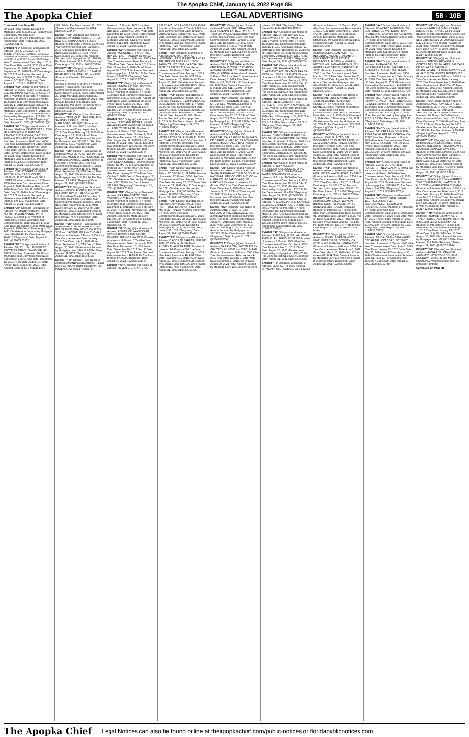The Apopka Chief, January 14, 2022 Page 8B
The Apopka Chief LEGAL ADVERTISING 5B - 10B
Continued from Page 7B
30, 2021 /Total Amount Secured by Mortgage Lien: $ 43,266.32/ Total Amount Secured by Mortgage Lien: $43,266.32/Per Diem Interest: $ 10.7692 /"Beginning" Date: August 31, 2021 /(126435.5317)//
EXHIBIT "F2" Obligor(s) and Notice of Address: JOHN ZOLLAZO, 274 TRENTON LANE, CANTON, GA 30115 /Number of Interests: 8 /Interest Numbers: W33341 & W33342 /Points: 2000 /Use Year Commencement Date: May 1, 2019 /Due Date: February 26, 2020 /Note Date: September 26, 2018/ Mortgage Date: September 26, 2018 /"As of" Date: August 30, 2021 /Total Amount Secured by Mortgage Lien: $ 27,058.03/ Per Diem Interest: $ 7.8930 /"Beginning" Date: August 31, 2021 /(126435.5318)//
EXHIBIT "G2" Obligor(s) and Notice of Address: BRIDGET LUMA KUMBELLA, 2117 HERMANY AVENUE, BRONX, NY 10473 /Number of Interests: 4 /Interest Numbers: W49950 & W49951 /Points: 1500 /Use Year Commencement Date: January 1, 2019 /Due Date: January 4, 2020 /Note Date: September 4, 2018/ Mortgage Date: September 4, 2018 /"As of" Date: August 30, 2021 /Total Amount Secured by Mortgage Lien: $23,654.15/ Per Diem Interest: $7.546 /"Beginning" Date: August 31, 2021 /(126435.5319)//
EXHIBIT "H2" Obligor(s) and Notice of Address: MARK A. DAVENPORT II, 7349 MILLIKEN AVENUE SUITE 140, RANCHO CUCAMONGA, CA 91730-7435 and JENNIFER M. DAVENPORT /Number of Interests: 16 /Points: 4000 /Use Year Commencement Date: August 1, 2018 /Due Date: January 25, 2020 /Note Date: July 25, 2018/ Mortgage Date: July 25, 2018 /"As of" Date: August 30, 2021 /Total Amount Secured by Mortgage Lien: $ 45,400.85/ Per Diem Interest: $ 11.4434 /"Beginning" Date: August 31, 2021 /(126435.5320)//
EXHIBIT "I2" Obligor(s) and Notice of Address: CHRISTOPHER HUGHES, 1002 WILLOW CREEK COURT, LOUISVILLE, KY 40245 and LORIE LOPEZ /Number of Interests: 16 /Points: 2500 /Use Year Commencement Date: August 1, 2018 /Due Date: February 27, 2020 /Note Date: July 27, 2018/ Mortgage Date: July 27, 2018 /"As of" Date: August 30, 2021 /Total Amount Secured by Mortgage Lien: $ 31,306.11 /Per Diem Interest: $ 9.1313 /"Beginning" Date: August 31, 2021 /(126435.5321)//
EXHIBIT "J2" Obligor(s) and Notice of Address: ANTHONY R. BARAN, 1248 NORTH HAMLIN AVENUE, PARK RIDGE, IL 60068-1783 /Number of Interests: 5 /Points: 1250 /Use Year Commencement Date: January 1, 2019 /Due Date: December 7, 2019 /Note Date: August 7, 2018 /"As of" Date: August 30, 2021 /Total Amount Secured by Mortgage Lien: $20,076.49/ Per Diem Interest: $6.0215 /"Beginning" Date: August 31, 2021 /(126435.5322)//
EXHIBIT "K2" Obligor(s) and Notice of Address: SALLY L. AKI, 1800 WEST STOTTLER DRIVE, CHANDLER, AZ 85224 /Number of Interests: 16 /Points: 4000 /Use Year Commencement Date: September 1, 2018 /Due Date: December 13, 2019 /Note Date: August 13, 2018 /"As of" Date: August 30, 2021 /Total Amount Secured by Mortgage Lien: $45,120.04/ Per Diem Interest: $11.237 /"Beginning" Date: August 31, 2021 /(126435.5324)//
EXHIBIT "L2" Obligor(s) and Notice of Address: RAYMOND K. NAKI JR., P.O. BOX 775, KAUNAKAKAI, HI 96748 /Number of Interests: 8 /Points: 2500 /Use Year Commencement Date: January 1, 2019 /Due Date: December 15, 2019 /Note Date: August 15, 2018 /"As of" Date: August 30, 2021 /Total Amount Secured by Mortgage Lien: $31,276.36/ Per Diem Interest: $9.0126 /"Beginning" Date: August 31, 2021 /(126435.5325)//
EXHIBIT "M2" Obligor(s) and Notice of Address: SERENA SMITH, 110 MAPLE ROAD APT 3, VALPARAISO, IN 46383 /Number of Interests: 12/Interest Numbers:
373601 & 373602 & 373603 & 373604 & 373605 /Points: 3000 /Use Year Commencement Date: June 1, 2019 /Due Date: January 1, 2020 /Note Date: August 29, 2018/ Mortgage Date: August 29, 2018 /"As of" Date: August 30, 2021 /Total Amount Secured by Mortgage Lien: $36,214.90/ Per Diem Interest: $9.0543 /"Beginning" Date: August 31, 2021 /(126435.5327)//
EXHIBIT "N2" Obligor(s) and Notice of Address: ZENAIQUE L. BARBER, 4810 SIX FORKS DRIVE, UPPER MARLBORO, MD 20772 /Number of Interests: 8 /Points: 2000 /Use Year Commencement Date: September 1, 2019 /Due Date: February 27, 2020 /Note Date: August 27, 2018 /"As of" Date: August 30, 2021 /Total Amount Secured by Mortgage Lien: $22,055.11/ Per Diem Interest: $7.5819 /"Beginning" Date: August 31, 2021 /(126435.5328)//
EXHIBIT "O2" Obligor(s) and Notice of Address: WALTER PETER BOHN, 7918 CRYSTAL MOON DRIVE, HOUSTON, TX 77040 and MAYRA D. BOHN /Number of Interests: 8 /Points: 2000 /Use Year Commencement Date: October 1, 2018 /Due Date: December 14, 2019 /Note Date: September 14, 2018 /"As of" Date: August 30, 2021 /Total Amount Secured by Mortgage Lien: $ 24,791.74/ Per Diem Interest: $ 7.0435 /"Beginning" Date: August 31, 2021 /(126435.5329)//
EXHIBIT "P2" Obligor(s) and Notice of Address: EDWIN FLORES, 490 OCEAN PARKWAY APT #61, BROOKLYN NY 11218 and NAYELY ARIZA /Number of Interests: 16 /Points: 4000 /Use Year Commencement Date: January 1, 2019 /Due Date: November 21, 2019 /Note Date: February 21, 2020 /"As of" Date: August 30, 2021 /Total Amount Secured by Mortgage Lien: $46,386.40/ Per Diem Interest: $11.7676 /"Beginning" Date: August 31, 2021 /(126435.5330)//
EXHIBIT "Q2" Obligor(s) and Notice of Address: WILLIAM W. THOMAS, 1591 RIO GRANDE, BEAUMONT, CA 92223-3438 and JACQUELINE ANN THOMAS /Number of Interests: 8 /Points: 2000 /Use Year Commencement Date: January 1, 2019 /Due Date: July 21, 2019 /Note Date: September 21, 2018 /"As of" Date: August 30, 2021 /Total Amount Secured by Mortgage Lien: $29,022.96/ Per Diem Interest: $8.5772 /"Beginning" Date: August 31, 2021 /(126435.5331)//
EXHIBIT "R2" Obligor(s) and Notice of Address: AMANDA MEI GARDNER, 1228 EAST BETHANY HOME ROAD APT 46, PHOENIX, AZ 85014 /Number of Interests: 16 /Points: 4000 /Use Year Commencement Date: January 1, 2019 /Due Date: January 10, 2020 /Note Date: December 10, 2018 /"As of" Date: August 30, 2021 /Total Amount Secured by Mortgage Lien: $47,513.20/ Per Diem Interest: $11.9288 /"Beginning" Date: August 31, 2021 /(126435.5332)//
EXHIBIT "S2" Obligor(s) and Notice of Address: MARLENE C. TYSON, P.O. BOX 227, EAST HADDAM, CT 06423 /Number of Interests: 8 /Points: 2000 /Use Year Commencement Date: January 1, 2019 /Due Date: December 6, 2019 /Note Date: November 6, 2018 /"As of" Date: August 30, 2021 /Total Amount Secured by Mortgage Lien: $ 28,080.15/ Per Diem Interest: $ 8.4778 /"Beginning" Date: August 31, 2021 /(126435.5333)//
EXHIBIT "T2" Obligor(s) and Notice of Address: RODNEY PHILLIP HANNAH, P.O. BOX 41731, LONG BEACH, CA 90853 /Number of Interests: 4 /Points: 1000 /Use Year Commencement Date: September 1, 2019 /Due Date: August 28, 2019 /Note Date: September 28, 2018 /"As of" Date: August 30, 2021 /Total Amount Secured by Mortgage Lien: $17,197.71/ Per Diem Interest: $4.9887 /"Beginning" Date: August 31, 2021 /(126435.5334)//
EXHIBIT "U2" Obligor(s) and Notice of Address: JUDY ANN TEXEIRA, 45-408 PAILAKA PLACE, KANEOHE, HI 96744 and ABEL TEIXEIRA JR. /Number of Interests: 8 /Points: 2000 /Use Year Commencement Date: October 1, 2018 /Due Date: December 28, 2019 /Note Date: September 28, 2018 /"As of" Date: August 30, 2021 /Total Amount Secured by Mortgage Lien: $28,867.08/ Per Diem Interest: $8.7877 /"Beginning" Date: August 31, 2021 /(126435.5335)//
EXHIBIT "V2" Obligor(s) and Notice of Address: DORAH EDEN LEE, P.O. BOX 1569, OCEAN SHORES, WA 98569 and COLETTE MARIE THOMAS /Number of Interests: 20 /Points: 7000 /Use Year Commencement Date: January 1, 2019 /Due Date: January 5, 2020 /Note Date: October 5, 2018 /"As of" Date: August 30, 2021 /Total Amount Secured by Mortgage Lien: $ 77,175.99/ Per Diem Interest: $18.9989 /"Beginning" Date: August 31, 2021 /(126435.5336)//
EXHIBIT "W2" Obligor(s) and Notice of Address: BARARA CORTEZ, 3867 TROPICANA AVENUE, RIVERSIDE, CA 92504 /Number of Interests: 8 /Points: 2000 /Use Year Commencement Date: December 1, 2018 /Due Date: February 20, 2020 /Note Date: November 20, 2018 /"As of" Date: August 30, 2021 /Total Amount Secured by Mortgage Lien: $15,895.74/ Per Diem Interest: $4.4337 /"Beginning" Date: August 31, 2021 /(126435.5337)//
EXHIBIT "X2" Obligor(s) and Notice of Address: RODERICK WAYNE DUFF, 5207 MEADOWS LAKE POINTE, POWDER SPRINGS GA 30127 /Number of Interests: 8 /Points: 2000 /Use Year Commencement Date: January 1, 2020 /Due Date: December 10, 2019 /Note Date: December 10, 2018 /"As of" Date: August 30, 2021 /Total Amount Secured by Mortgage Lien: $26,945.96/ Per Diem Interest: $7.6599 /"Beginning" Date: August 31, 2021 /(126435.5338)//
EXHIBIT "Y2" Obligor(s) and Notice of Address: HELEN E. BROWN, 2725 SELBY AVE, LOS ANGELES, CA 90064 /Number of Interests: 6 /Points: 1500 /Use Year Commencement Date: January 1, 2019 /Due Date: January 26, 2019 /Note Date: December 26, 2018 /"As of" Date: August 30, 2021 /Total Amount Secured by Mortgage Lien: $27,072.54/ Per Diem Interest: $7.7928 /"Beginning" Date: August 31, 2021 /(126435.5339)//
EXHIBIT "Z2" Obligor(s) and Notice of Address: ALAN HATTMAN, AS INDIVIDUAL, AS GUARANTOR AND AS TRUSTEE OF THE A AND J 2005 FAMILY TRUST, 2995 VIA ROSA, SAN JOSE, CA 95128-2722 /Number of Interests: 10 /Points: 2500 /Use Year Commencement Date: January 1, 2019 /Due Date: December 19, 2019 /Note Date: November 19, 2018 /"As of" Date: August 30, 2021 /Total Amount Secured by Mortgage Lien: $33,333.42/ Per Diem Interest: $9.5167 /"Beginning" Date: August 31, 2021 /(126435.5340)//
EXHIBIT "A3" Obligor(s) and Notice of Address: ALEXANDER MACK, 500 S CARMICHAEL AVE, SIERRA VISTA, AZ 85635 /Number of Interests: 10 /Points: 2500 /Use Year Commencement Date: January 1, 2020 /Due Date: January 26, 2020 /Note Date: November 26, 2018 /"As of" Date: August 30, 2021 /Total Amount Secured by Mortgage Lien: $16,529.19/ Per Diem Interest: $4.9682 /"Beginning" Date: August 31, 2021 /(126435.5341)//
EXHIBIT "B3" Obligor(s) and Notice of Address: VIVIAN Y. DESAUTELS, 5510 HAYES BAYOU DR, RUSKIN, FL 33570 and CHARLES T. LANGDON /Number of Interests: 8 /Points: 2000 /Use Year Commencement Date: January 1, 2019 /Due Date: February 26, 2020 /Note Date: November 26, 2018 /"As of" Date: August 30, 2021 /Total Amount Secured by Mortgage Lien: $26,171.64/ Per Diem Interest: $7.6219 /"Beginning" Date: August 31, 2021 /(126435.5342)//
EXHIBIT "C3" Obligor(s) and Notice of Address: SANITA YOUNG, 132 EAST 10th N. ST GEORGE, UT 84770 /Number of Interests: 12 /Points: 3000 /Use Year Commencement Date: January 1, 2019 /Due Date: February 27, 2020 /Note Date: November 27, 2018 /"As of" Date: August 30, 2021 /Total Amount Secured by Mortgage Lien: $34,095.00/ Per Diem Interest: $8.8655 /"Beginning" Date: August 31, 2021 /(126435.5343)//
EXHIBIT "D3" Obligor(s) and Notice of Address: GARY JAMES PELC, 4510 FORTH HILL, STOW, OH 44224 and MARY-BETH PELC /Number of Interests: 8 /Points: 2000 /Use Year Commencement Date: January 1, 2019 /Due Date: January 28, 2020 /Note Date: November 28, 2018 /"As of" Date: August 30, 2021 /Total Amount Secured by Mortgage Lien: $24,057.63/ Per Diem Interest: $7.1039 /"Beginning" Date: August 31, 2021 /(126435.5344)//
EXHIBIT "E3" Obligor(s) and Notice of Address: DAVID LEE PARKER, 1851 NE 80TH ST, OCALA, FL 34479 and AUDREY ELAINE PARKER /Number of Interests: 16 /Points: 4000 /Use Year Commencement Date: January 1, 2019 /Due Date: December 13, 2019 /Note Date: November 13, 2018 /"As of" Date: August 30, 2021 /Total Amount Secured by Mortgage Lien: $46,186.19/ Per Diem Interest: $11.7685 /"Beginning" Date: August 31, 2021 /(126435.5345)//
EXHIBIT "F3" Obligor(s) and Notice of Address: BRYAN KEITH EDWARDS, 2314 KILKENNY LN, DEER PARK, TX 77536 and PAMELA EDWARDS /Number of Interests: 6 /Points: 1500 /Use Year Commencement Date: January 1, 2019 /Due Date: December 17, 2019 /Note Date: October 17, 2018 /"As of" Date: August 30, 2021 /Total Amount Secured by Mortgage Lien: $24,551.50/ Per Diem Interest: $7.2338 /"Beginning" Date: August 31, 2021 /(126435.5346)//
EXHIBIT "G3" Obligor(s) and Notice of Address: OLGA QUEZADA, AVENIDA CRISTINA 8A 25 ZONA 10 EDIFICIO AVENIDA OFICINA 202, GUATEMALA CITY, GUATEMALA /Number of Interests: 3 /Points: 750 /Use Year Commencement Date: January 1, 2019 /Due Date: February 18, 2019 /"As of" Date: August 30, 2021 /Total Amount Secured by Mortgage Lien: $11,702.94/ Per Diem Interest: $3.4936 /"Beginning" Date: August 31, 2021 /(126435.5347)//
EXHIBIT "H3" Obligor(s) and Notice of Address: ANN GAGNON, 35 CENTRAL ST, BYFIELD, MA 01922 /Number of Interests: 4 /Points: 1000 /Use Year Commencement Date: January 1, 2019 /Due Date: December 27, 2019 /Note Date: November 27, 2018 /"As of" Date: August 30, 2021 /Total Amount Secured by Mortgage Lien: $16,452.35/ Per Diem Interest: $5.4877 /"Beginning" Date: August 31, 2021 /(126435.5352)//
EXHIBIT "I3" Obligor(s) and Notice of Address: WILSON DONALDO CABRERA, CALLE HIPOCAMPO PARQ DE CARIBE HUMACAO, PR 00791-7626 and LAURA MORALES DIAZ /Number of Interests: 4 /Points: 1000 /Use Year Commencement Date: January 1, 2019 /Due Date: December 4, 2019 /"As of" Date: August 30, 2021 /Total Amount Secured by Mortgage Lien: $16,378.99/ Per Diem Interest: $4.8930 /"Beginning" Date: August 31, 2021 /(126435.5353)//
EXHIBIT "J3" Obligor(s) and Notice of Address: RICARDO CHACON AVILA, SANTA BARBARA 45 CLUB DE GOLF LA HACIENDA, MEXICO CITY, MEXICO and MARIA DEL ROSARIO VAZQUEZ MARTINEZ /Number of Interests: 12 /Points: 3000 /Use Year Commencement Date: December 1, 2019 /Due Date: January 15, 2019 /"As of" Date: August 30, 2021 /Total Amount Secured by Mortgage Lien: $37,494.94/ Per Diem Interest: $11.243 /"Beginning" Date: August 31, 2021 /(126435.5354)//
EXHIBIT "K3" Obligor(s) and Notice of Address: JANE D. IZZARD, 3280 SKYLAND DRIVE, SNELLVILLE, GA 30078 /Number of Interests: 8 /Points: 2000 /Use Year Commencement Date: January 1, 2019 /Due Date: March 1, 2020 /Note Date: December 28, 2018 /"As of" Date: August 30, 2021 /Total Amount Secured by Mortgage Lien: $22,332.57/ Per Diem Interest: $6.3838 /"Beginning" Date: August 31, 2021 /(126435.5355)//
EXHIBIT "L3" Obligor(s) and Notice of Address: DARRYL TAN, 4657 BRADLEY CIR, TROY, MI 48085 and XIAOLIN TAN /Number of Interests: 8 /Points: 2000 /Use Year Commencement Date: January 1, 2019 /Due Date: January 7, 2019 /Note Date: December 7, 2018 /"As of" Date: August 30, 2021 /Total Amount Secured by Mortgage Lien: $27,346.06/ Per Diem Interest: $7.9864 /"Beginning" Date: August 31, 2021 /(126435.5356)//
EXHIBIT "M3" Obligor(s) and Notice of Address: OLIVIA PATRICIA GARCIA, 2541 NW 24 ST APT #3, MIAMI, FL 33142 /Number of Interests: 6 /Points: 1500 /Use Year Commencement Date: January 1, 2019 /Due Date: January 11, 2019 /Note Date: December 11, 2018 /"As of" Date: August 30, 2021 /Total Amount Secured by Mortgage Lien: $21,773.68/ Per Diem Interest: $6.6882 /"Beginning" Date: August 31, 2021 /(126435.5357)//
EXHIBIT "N3" Obligor(s) and Notice of Address: VARIANA AMAYA, 132 CLAREMONT AVE, SANTA CLARA, CA 95051 and JOSE LUIS AMAYA /Number of Interests: 8 /Points: 2000 /Use Year Commencement Date: January 1, 2019 /Due Date: December 13, 2019 /"As of" Date: August 30, 2021 /Total Amount Secured by Mortgage Lien: $35,052.46/ Per Diem Interest: $9.6783 /"Beginning" Date: August 31, 2021 /(126435.5358)//
EXHIBIT "O3" Obligor(s) and Notice of Address: JILL R. BARBOUR, 350 SETTLERS POND WAY, KNOXVILLE, TN 37920 /Number of Interests: 10 /Points: 2500 /Use Year Commencement Date: January 1, 2019 /Due Date: January 6, 2019 /"As of" Date: August 30, 2021 /Total Amount Secured by Mortgage Lien: $23,315.81/ Per Diem Interest: $7.0911 /"Beginning" Date: August 31, 2021 /(126435.5359)//
EXHIBIT "P3" Obligor(s) and Notice of Address: CINDY MARIE ATKINS, 252 FOX DRIVE, WINCHESTER, VA 22601 /Number of Interests: 8 /Points: 2000 /Use Year Commencement Date: January 1, 2019 /Due Date: March 22, 2019 /"As of" Date: August 30, 2021 /Total Amount Secured by Mortgage Lien: $25,635.45/ Per Diem Interest: $8.0199 /"Beginning" Date: August 31, 2021 /(126435.5360)//
EXHIBIT "Q3" Obligor(s) and Notice of Address: KRISTY NELSON-SCHNEIDER, 563 BUCKEYE DRIVE, SHEFFIELD LAKE, OH 44054 and JAMES SCHNEIDER /Number of Interests: 8 /Points: 2000 /Use Year Commencement Date: January 1, 2019 /Due Date: December 25, 2019 /"As of" Date: August 30, 2021 /Total Amount Secured by Mortgage Lien: $26,134.29/ Per Diem Interest: $8.4608 /"Beginning" Date: August 31, 2021 /(126435.5361)//
EXHIBIT "R3" Obligor(s) and Notice of Address: ARIEL ALEJANDRO SANCHEZ, 2132 MILL GARDEN RUN, BUFORD, GA 30519 /Number of Interests: 8 /Points: 2000 /Use Year Commencement Date: March 1, 2019 /Due Date: December 12, 2019 /"As of" Date: August 30, 2021 /Total Amount Secured by Mortgage Lien: $28,736.83/ Per Diem Interest: $8.3059 /"Beginning" Date: August 31, 2021 /(126435.5362)//
EXHIBIT "S3" Obligor(s) and Notice of Address: ANNIE MA, 16105 LABURNUM AVENUE, FLUSHING, NY 11358 /Number of Interests: 6 /Points: 1500 /Use Year Commencement Date: October 1, 2020 /Due Date: October 01, 2018 /"As of" Date: August 30, 2021 /Total Amount Secured by Mortgage Lien: $50,475.90/ Per Diem Interest: $14.8368 /"Beginning" Date: August 31, 2021 /(126435.5363)//
EXHIBIT "T3" Obligor(s) and Notice of Address: JEAN KEITH, 9095 AIRWAY DRIVE APT 433, PENSACOLA, FL 32514 /Number of Interests: 16 /Points: 4000 /Use Year Commencement Date: January 1, 2019 /Due Date: December 27, 2020 /"As of" Date: August 30, 2021 /Total Amount Secured by Mortgage Lien: $48,243.16/ Per Diem Interest: $12.1669 /"Beginning" Date: August 31, 2021 /(126435.5364)//
EXHIBIT "U3" Obligor(s) and Notice of Address: DESTA JEAN KEITH, AS INDIVIDUAL AND AS GUARANTOR, 9095 AIRWAY DRIVE APT 433, PENSACOLA, FL 32514 and KARIN NECOLE WILLINGHAM-DENNIS, 221 AMBER LAKE CIRCLE, SANFORD, FL 32771 /Number of Interests: 8 /Points: 2000 /Use Year Commencement Date: March 1, 2019 /Due Date: December 27, 2019 /"As of" Date: August 30, 2021 /Total Amount Secured by Mortgage Lien: $29,052.46/ Per Diem Interest: $8.4223 /"Beginning" Date: August 31, 2021 /(126435.5365)//
EXHIBIT "V3" Obligor(s) and Notice of Address: ANTONIO JENKINS-LARA, 16516 #1 CAMINO REAL # 428, HOUSTON, TX 77062 and ROSE ELAINE JENKINS /Number of Interests: 16 /Points: 4000 /Use Year Commencement Date: May 1, 2020 /Due Date: February 16, 2020 /Note Date: April 16, 2019 /"As of" Date: August 30, 2021 /Total Amount Secured by Mortgage Lien: $41,738.61/ Per Diem Interest: $10.5808 /"Beginning" Date: August 31, 2021 /(126435.5366)//
EXHIBIT "W3" Obligor(s) and Notice of Address: JOHN M. RIZZO, 241 WOODMERE ST, ISLIP TERRACE, NY 11752 and LAURA M. RIZZO /Number of Interests: 6 /Points: 1500 /Use Year Commencement Date: April 1, 2020 /Due Date: December 11, 2019 /"As of" Date: August 30, 2021 /Total Amount Secured by Mortgage Lien: $25,220.99/ Per Diem Interest: $6.0488 /"Beginning" Date: August 31, 2021 /(126435.5367)//
EXHIBIT "X3" Obligor(s) and Notice of Address: ANNA ELIZABETH WANT, 3163 HIDALGO RD, WAXAHACHIE, TX 75167 /Number of Interests: 8 /Points: 2500 /Use Year Commencement Date: January 1, 2020 /Due Date: March 13, 2019 /"As of" Date: August 30, 2021 /Total Amount Secured by Mortgage Lien: $35,331.62/ Per Diem Interest: $10.4328 /"Beginning" Date: August 31, 2021 /(126435.5369)//
EXHIBIT "Y3" Obligor(s) and Notice of Address: LUNA BAEZA, 113 NEW BRITON COURT, BRADENTON, FL 34212 and LUIS ROBERTO BAEZA /Number of Interests: 12 /Points: 3000 /Use Year Commencement Date: October 01, 2020 /Due Date: January 4, 2020 /"As of" Date: August 30, 2021 /Total Amount Secured by Mortgage Lien: $87,563.45/ Per Diem Interest: $25.7707 /"Beginning" Date: August 31, 2021 /(126435.5369 MM)//
EXHIBIT "Z3" Obligor(s) and Notice of Address: JEYSEL J. HERNANDEZ, 83481 EVEREST ST, DOWNEY, CA 90242 and GERMAN A. HERNANDEZ /Number of Interests: 4 /Points: 1000 /Use Year Commencement Date: April 1, 2019 /Due Date: March 25, 2019 /"As of" Date: August 30, 2021 /Total Amount Secured by Mortgage Lien: $16,564.46/ Per Diem Interest: $5.0439 /"Beginning" Date: August 31, 2021 /(126435.5370)//
EXHIBIT "A4" Obligor(s) and Notice of Address: SALVADOR MARISCAL, 741 COTTONWOOD AVE, SOUTH SAN FRANCISCO, CA 94080 and ADRIENNE MASINI-MARISCAL /Number of Interests: 8 /Points: 1500 /Use Year Commencement Date: May 1, 2019 /Due Date: April 5, 2019 /"As of" Date: August 30, 2021 /Total Amount Secured by Mortgage Lien: $21,686.81/ Per Diem Interest: $6.6419 /"Beginning" Date: August 31, 2021 /(126435.5371)//
EXHIBIT "B4" Obligor(s) and Notice of Address: AKIRA NAGAI, 7-6 HIGASHIMURA IMAMI IMABARI-SHI, EHIME-KEN, EH 799-1507, JAPAN /Number of Interests: 10 /Points: 2500 /Use Year Commencement Date: January 11, 2020 /Due Date: April 11, 2019 /"As of" Date: August 30, 2021 /Total Amount Secured by Mortgage Lien: $12,387.65/ Per Diem Interest: $3.7513 /"Beginning" Date: August 31, 2021 /(126435.5372)//
EXHIBIT "C4" Obligor(s) and Notice of Address: DESTA JEAN KEITH, 9095 AIRWAY DRIVE APT 433, PENSACOLA, FL 32514 /Number of Interests: 6 /Points: 1500 /Use Year Commencement Date: September 1, 2019 /Due Date: February 8, 2020 /"As of" Date: August 30, 2021 /Total Amount Secured by Mortgage Lien: $25,511.33/ Per Diem Interest: $8.7185 /"Beginning" Date: August 31, 2021 /(126435.5373)//
EXHIBIT "D4" Obligor(s) and Notice of Address: DELORES ANN JOHNSON, 13568 EXCALIBER DR, CORONA, CA 92880 /Number of Interests: 4 /Points: 1000 /Use Year Commencement Date: May 1, 2019 /Due Date: April 30, 2019 /"As of" Date: August 30, 2021 /Total Amount Secured by Mortgage Lien: $29,958.39/ Per Diem Interest: $ 9.133 /"Beginning" Date: August 31, 2021 /(126435.5375)//
EXHIBIT "E4" Obligor(s) and Notice of Address: EDDIE VARGAS, 1891 REGENT ST, NEW LENOX, IL 60451 and KATHLEEN M. VARGAS /Number of Interests: 4 /Points: 1000 /Use Year Commencement Date: January 1, 2020 /Due Date: July 29, 2019 /"As of" Date: August 30, 2021 /Total Amount Secured by Mortgage Lien: $15,584.72/ Per Diem Interest: $ 4.7754 /"Beginning" Date: August 31, 2021 /(126435.5376)//
EXHIBIT "F4" Obligor(s) and Notice of Address: ANTWAUN KEITH JONES, 11197 ILLFORD DRIVE, JACKSONVILLE, FL 32246 and ROSILAND JONES /Number of Interests: 4 /Points: 1000 /Use Year Commencement Date: June 1, 2020 /Due Date: February 17, 2020 /Note Date: May 17, 2019 /"As of" Date: August 30, 2021 /Total Amount Secured by Mortgage Lien: $16,452.18/ Per Diem Interest: $5.0453 /"Beginning" Date: August 31, 2021 /(126435.5377)//
EXHIBIT "G4" Obligor(s) and Notice of Address: ERIC A. ORAM, 5896 WHITE CEDAR TRL, CONCORD, NC 28027 /Number of Interests: 4 /Points: 1000 /Use Year Commencement Date: June 1, 2019 /Due Date: January 23, 2020 /Note Date: May 23, 2019 /"As of" Date: August 30, 2021 /Total Amount Secured by Mortgage Lien: $17,402.67/ Per Diem Interest: $5.6085 /"Beginning" Date: August 31, 2021 /(126435.5378)//
EXHIBIT "H4" Obligor(s) and Notice of Address: AILEEN M. PARK, 98-1410 KULULIO RD, HONOLULU, HI 96821 /Number of Interests: 8 /Points: 2000 /Use Year Commencement Date: June 1, 2019 /Due Date: January 24, 2020 /Note Date: May 24, 2019 /"As of" Date: August 30, 2021 /Total Amount Secured by Mortgage Lien: $27,473.47/ Per Diem Interest: $8.0669 /"Beginning" Date: August 31, 2021 /(126435.5379)//
EXHIBIT "I4" Obligor(s) and Notice of Address: SERGIO ALEJANDRO CORTES DE LOS SOLARES, 999 CASA DE SOLARES, ZAPOPAN, GUADALAJARA, JA 45019, MEXICO and ALMA YUDITH MONTES RODRIGUEZ /Number of Interests: 8 /Points: 2000 /Use Year Commencement Date: January 1, 2020 /Due Date: November 9, 2019 /Note Date: September 9, 2019 /"As of" Date: August 30, 2021 /Total Amount Secured by Mortgage Lien: $28,882.39/ Per Diem Interest: $8.5386 /"Beginning" Date: August 31, 2021 /(126435.5380)//
EXHIBIT "J4" Obligor(s) and Notice of Address: LIONEL HOPKINS, JR., 12070 VETERANS MEMORIAL DRIVE SUITE 110, HOUSTON, TX 77014 and ANTOINETTE M. HOPKINS /Number of Interests: 20 /Points: 5000 /Use Year Commencement Date: July 1, 2019 /Due Date: December 7, 2019 /Note Date: June 7, 2019 /"As of" Date: August 30, 2021 /Total Amount Secured by Mortgage Lien: $61,883.69/ Per Diem Interest: $ 15.4242 /"Beginning" Date: August 31, 2021 /(126435.5381)//
EXHIBIT "K4" Obligor(s) and Notice of Address: ALEJANDRO CARLO, 10627 SCENIC HOLLOW DR, RIVERVIEW, FL 33578 and DIANA ECHEVARRIA /Number of Interests: 4 /Points: 1500 /Use Year Commencement Date: January 1, 2019 /Due Date: December 22, 2019 /Note Date: July 22, 2019 /"As of" Date: August 30, 2021 /Total Amount Secured by Mortgage Lien: $26,075.30/ Per Diem Interest: $ 8.3435 /"Beginning" Date: August 31, 2021 /(126435.5382)//
EXHIBIT "L4" Obligor(s) and Notice of Address: JASON ANTHONY WARREN, 7503 COURTNEY PL, HYATTSVILLE, MD 20785 and KRISHONDA THOMAS /Number of Interests: 8 /Points: 2000 /Use Year Commencement Date: July 1, 2019 /Due Date: January 10, 2020 /Note Date: June 10, 2019 /"As of" Date: August 30, 2021 /Total Amount Secured by Mortgage Lien: $27,982.29/ Per Diem Interest: $ 8.7495 /"Beginning" Date: August 31, 2021 /(126435.5383)//
EXHIBIT "M4" Obligor(s) and Notice of Address: THOMAS CHUMPITAZ, 9 TAYLOR DRIVE, NEW BRUNSWICK, NJ 08901 and LESLY E. CHUMPITAZ /Number of Interests: 16 /Points: 4000 /Use Year Commencement Date: August 1, 2019 /Due Date: January 15, 2020 /Note Date: July 15, 2019 /"As of" Date: August 30, 2021 /Total Amount Secured by Mortgage Lien: $52,200.12/ Per Diem Interest: $13.1929 /"Beginning" Date: August 31, 2021 /(126435.5384)//
EXHIBIT "N4" Obligor(s) and Notice of Address: RICHARD R. CRANDALL, 12871 EVANSTON WAY, RANCHO CORDOVA, CA 95742 and MARY CRANDALL /Number of Interests: 12 /Interest Numbers:
Continued on Page 9B
The Apopka Chief Legal Notices can also be found online at theapopkachief.com/public-notices or floridapublicnotices.com